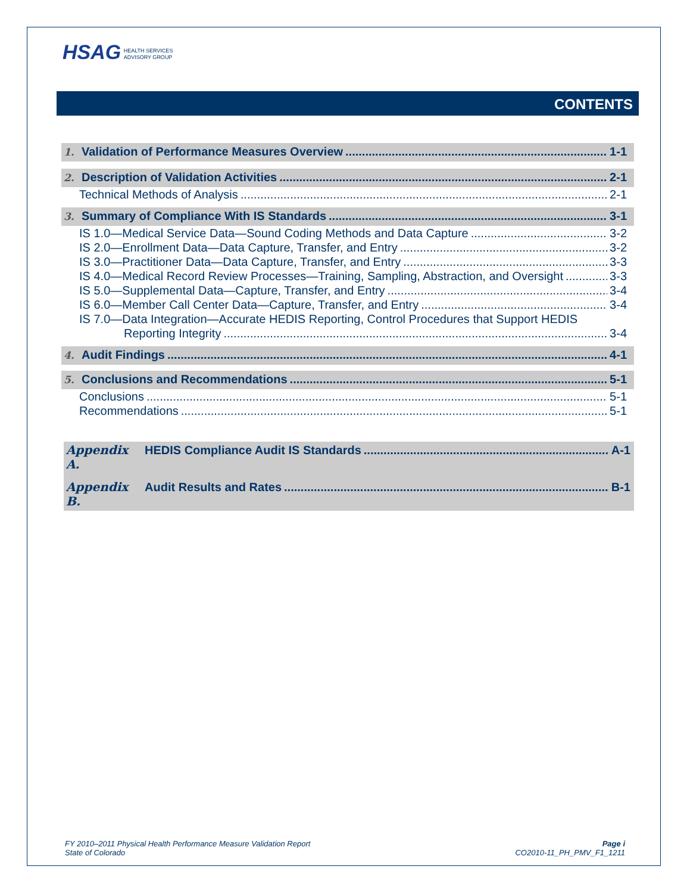HSAG HEALTH SERVICES
ADVISORY GROUP
CONTENTS
1. Validation of Performance Measures Overview 1-1
2. Description of Validation Activities 2-1
Technical Methods of Analysis 2-1
3. Summary of Compliance With IS Standards 3-1
IS 1.0—Medical Service Data—Sound Coding Methods and Data Capture 3-2
IS 2.0—Enrollment Data—Data Capture, Transfer, and Entry 3-2
IS 3.0—Practitioner Data—Data Capture, Transfer, and Entry 3-3
IS 4.0—Medical Record Review Processes—Training, Sampling, Abstraction, and Oversight 3-3
IS 5.0—Supplemental Data—Capture, Transfer, and Entry 3-4
IS 6.0—Member Call Center Data—Capture, Transfer, and Entry 3-4
IS 7.0—Data Integration—Accurate HEDIS Reporting, Control Procedures that Support HEDIS
Reporting Integrity 3-4
4. Audit Findings 4-1
5. Conclusions and Recommendations 5-1
Conclusions 5-1
Recommendations 5-1
Appendix A. HEDIS Compliance Audit IS Standards A-1
Appendix B. Audit Results and Rates B-1
FY 2010–2011 Physical Health Performance Measure Validation Report
State of Colorado
Page i
CO2010-11_PH_PMV_F1_1211